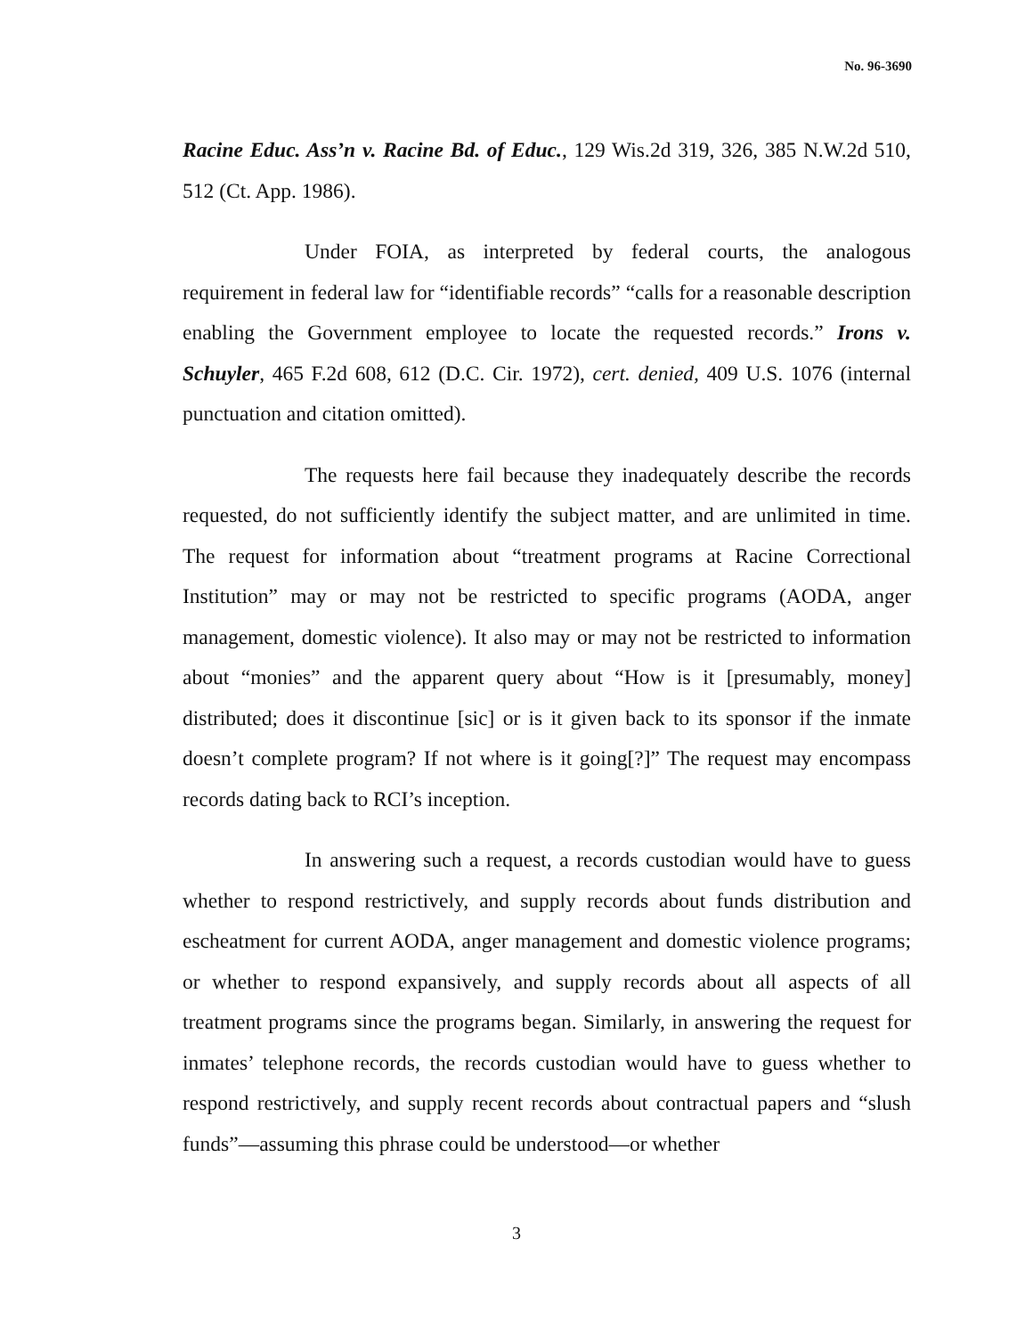No. 96-3690
Racine Educ. Ass’n v. Racine Bd. of Educ., 129 Wis.2d 319, 326, 385 N.W.2d 510, 512 (Ct. App. 1986).
Under FOIA, as interpreted by federal courts, the analogous requirement in federal law for “identifiable records” “calls for a reasonable description enabling the Government employee to locate the requested records.” Irons v. Schuyler, 465 F.2d 608, 612 (D.C. Cir. 1972), cert. denied, 409 U.S. 1076 (internal punctuation and citation omitted).
The requests here fail because they inadequately describe the records requested, do not sufficiently identify the subject matter, and are unlimited in time. The request for information about “treatment programs at Racine Correctional Institution” may or may not be restricted to specific programs (AODA, anger management, domestic violence). It also may or may not be restricted to information about “monies” and the apparent query about “How is it [presumably, money] distributed; does it discontinue [sic] or is it given back to its sponsor if the inmate doesn’t complete program? If not where is it going[?]” The request may encompass records dating back to RCI’s inception.
In answering such a request, a records custodian would have to guess whether to respond restrictively, and supply records about funds distribution and escheatment for current AODA, anger management and domestic violence programs; or whether to respond expansively, and supply records about all aspects of all treatment programs since the programs began. Similarly, in answering the request for inmates’ telephone records, the records custodian would have to guess whether to respond restrictively, and supply recent records about contractual papers and “slush funds”—assuming this phrase could be understood—or whether
3